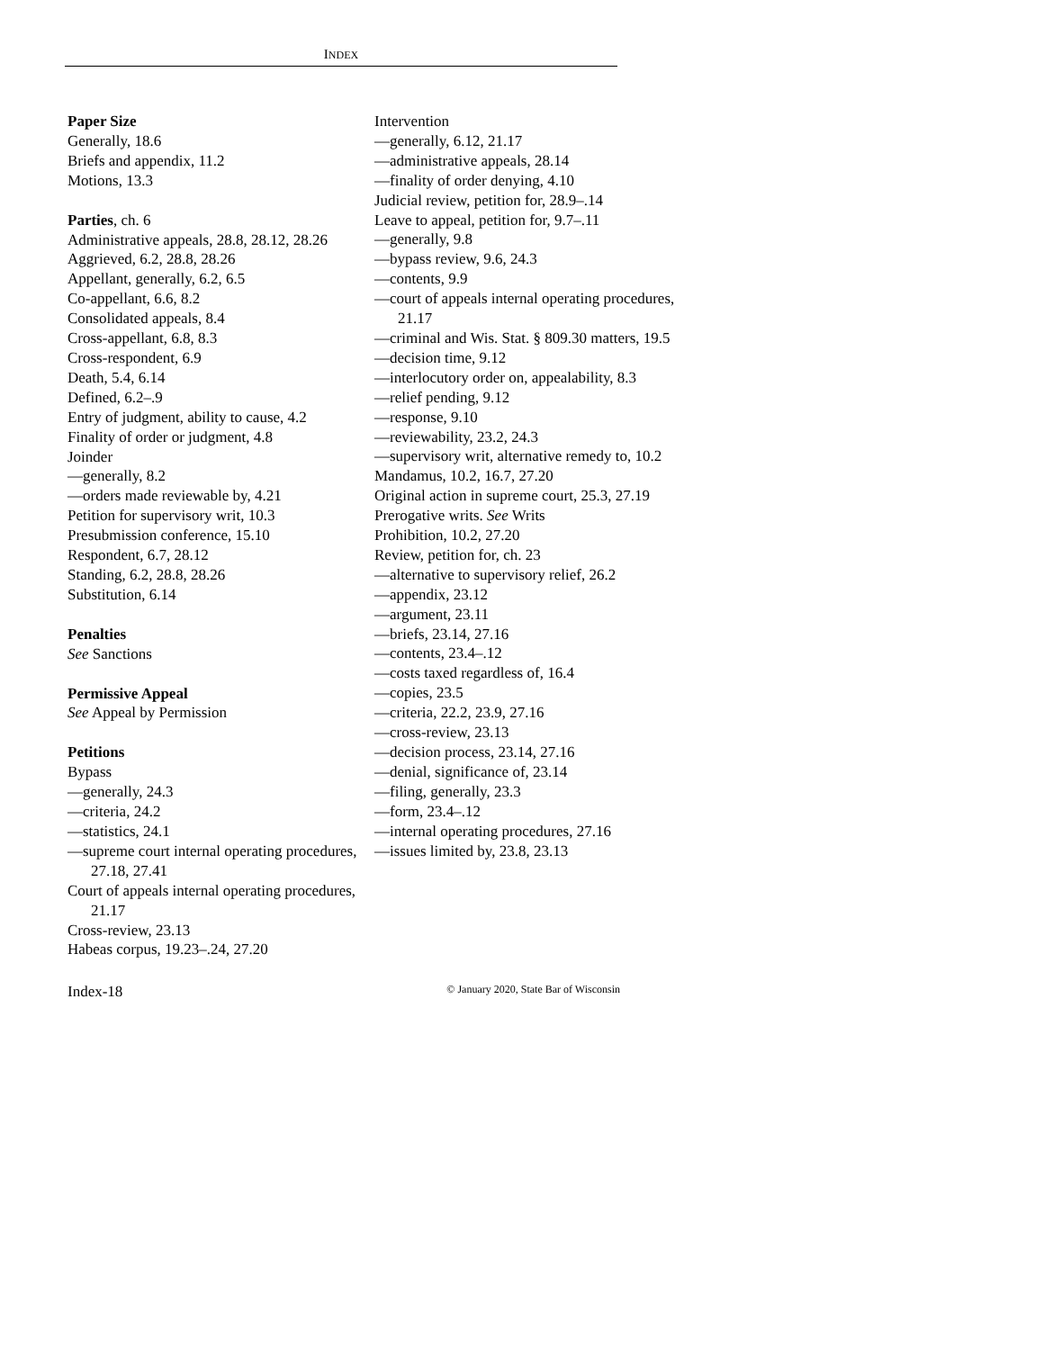INDEX
Paper Size
Generally, 18.6
Briefs and appendix, 11.2
Motions, 13.3
Parties, ch. 6
Administrative appeals, 28.8, 28.12, 28.26
Aggrieved, 6.2, 28.8, 28.26
Appellant, generally, 6.2, 6.5
Co-appellant, 6.6, 8.2
Consolidated appeals, 8.4
Cross-appellant, 6.8, 8.3
Cross-respondent, 6.9
Death, 5.4, 6.14
Defined, 6.2–.9
Entry of judgment, ability to cause, 4.2
Finality of order or judgment, 4.8
Joinder
—generally, 8.2
—orders made reviewable by, 4.21
Petition for supervisory writ, 10.3
Presubmission conference, 15.10
Respondent, 6.7, 28.12
Standing, 6.2, 28.8, 28.26
Substitution, 6.14
Penalties
See Sanctions
Permissive Appeal
See Appeal by Permission
Petitions
Bypass
—generally, 24.3
—criteria, 24.2
—statistics, 24.1
—supreme court internal operating procedures, 27.18, 27.41
Court of appeals internal operating procedures, 21.17
Cross-review, 23.13
Habeas corpus, 19.23–.24, 27.20
Intervention
—generally, 6.12, 21.17
—administrative appeals, 28.14
—finality of order denying, 4.10
Judicial review, petition for, 28.9–.14
Leave to appeal, petition for, 9.7–.11
—generally, 9.8
—bypass review, 9.6, 24.3
—contents, 9.9
—court of appeals internal operating procedures, 21.17
—criminal and Wis. Stat. § 809.30 matters, 19.5
—decision time, 9.12
—interlocutory order on, appealability, 8.3
—relief pending, 9.12
—response, 9.10
—reviewability, 23.2, 24.3
—supervisory writ, alternative remedy to, 10.2
Mandamus, 10.2, 16.7, 27.20
Original action in supreme court, 25.3, 27.19
Prerogative writs. See Writs
Prohibition, 10.2, 27.20
Review, petition for, ch. 23
—alternative to supervisory relief, 26.2
—appendix, 23.12
—argument, 23.11
—briefs, 23.14, 27.16
—contents, 23.4–.12
—costs taxed regardless of, 16.4
—copies, 23.5
—criteria, 22.2, 23.9, 27.16
—cross-review, 23.13
—decision process, 23.14, 27.16
—denial, significance of, 23.14
—filing, generally, 23.3
—form, 23.4–.12
—internal operating procedures, 27.16
—issues limited by, 23.8, 23.13
Index-18 © January 2020, State Bar of Wisconsin